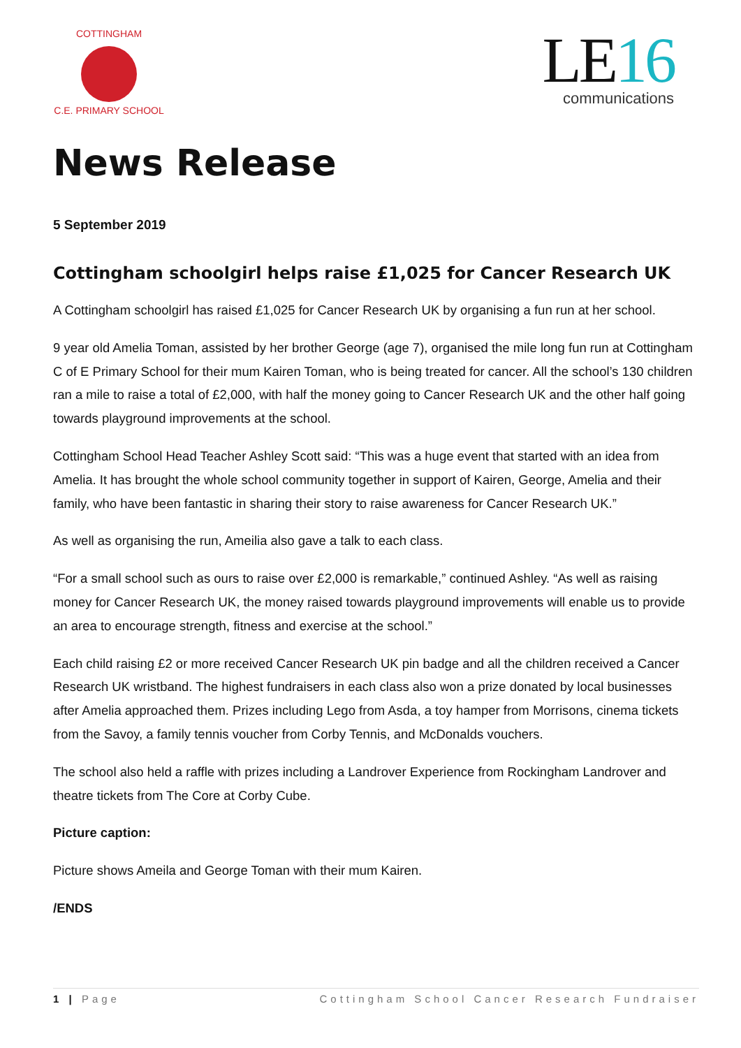COTTINGHAM
C.E. PRIMARY SCHOOL
LE16
communications
News Release
5 September 2019
Cottingham schoolgirl helps raise £1,025 for Cancer Research UK
A Cottingham schoolgirl has raised £1,025 for Cancer Research UK by organising a fun run at her school.
9 year old Amelia Toman, assisted by her brother George (age 7), organised the mile long fun run at Cottingham C of E Primary School for their mum Kairen Toman, who is being treated for cancer. All the school’s 130 children ran a mile to raise a total of £2,000, with half the money going to Cancer Research UK and the other half going towards playground improvements at the school.
Cottingham School Head Teacher Ashley Scott said: “This was a huge event that started with an idea from Amelia. It has brought the whole school community together in support of Kairen, George, Amelia and their family, who have been fantastic in sharing their story to raise awareness for Cancer Research UK.”
As well as organising the run, Ameilia also gave a talk to each class.
“For a small school such as ours to raise over £2,000 is remarkable,” continued Ashley. “As well as raising money for Cancer Research UK, the money raised towards playground improvements will enable us to provide an area to encourage strength, fitness and exercise at the school.”
Each child raising £2 or more received Cancer Research UK pin badge and all the children received a Cancer Research UK wristband. The highest fundraisers in each class also won a prize donated by local businesses after Amelia approached them. Prizes including Lego from Asda, a toy hamper from Morrisons, cinema tickets from the Savoy, a family tennis voucher from Corby Tennis, and McDonalds vouchers.
The school also held a raffle with prizes including a Landrover Experience from Rockingham Landrover and theatre tickets from The Core at Corby Cube.
Picture caption:
Picture shows Ameila and George Toman with their mum Kairen.
/ENDS
1 | Page Cottingham School Cancer Research Fundraiser